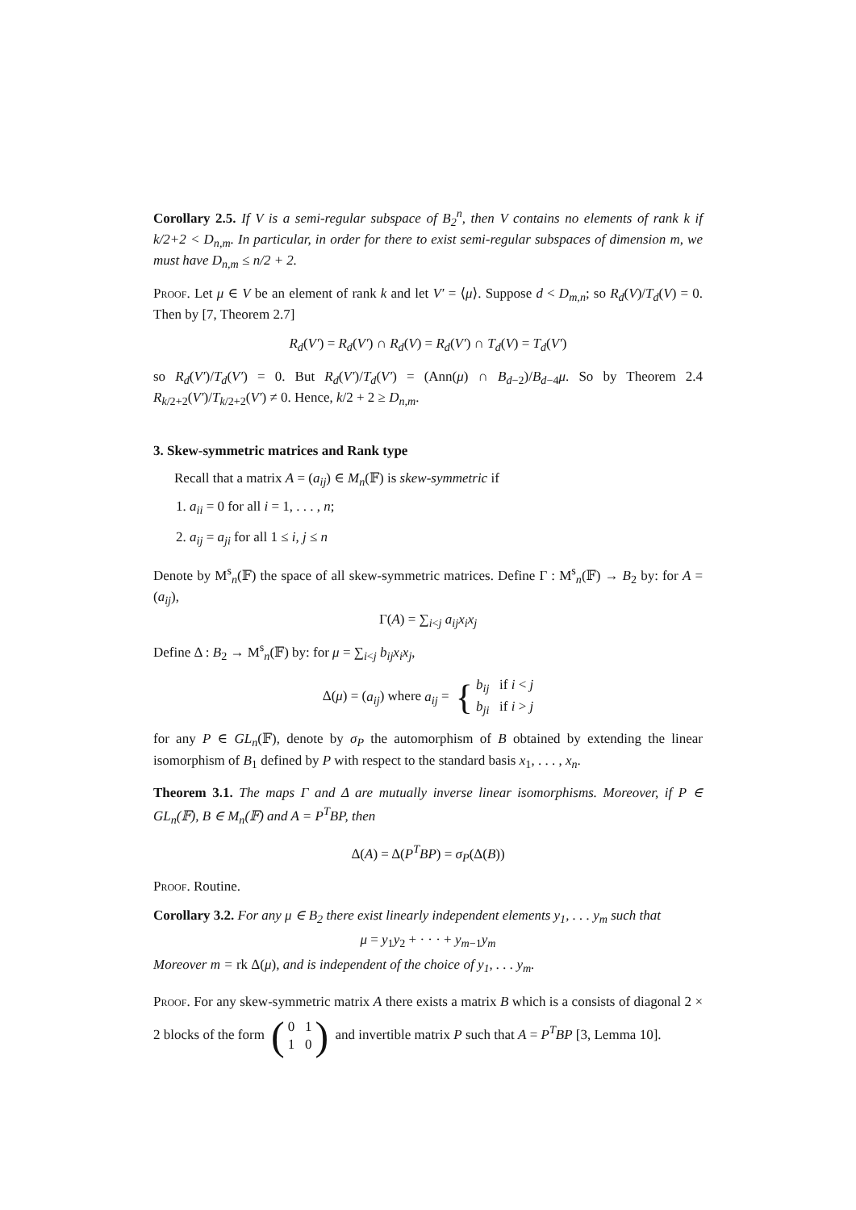Corollary 2.5. If V is a semi-regular subspace of B<sub>2</sub><sup>n</sup>, then V contains no elements of rank k if k/2+2 < D<sub>n,m</sub>. In particular, in order for there to exist semi-regular subspaces of dimension m, we must have D<sub>n,m</sub> ≤ n/2 + 2.
Proof. Let μ ∈ V be an element of rank k and let V′ = ⟨μ⟩. Suppose d < D<sub>m,n</sub>; so R<sub>d</sub>(V)/T<sub>d</sub>(V) = 0. Then by [7, Theorem 2.7]
R<sub>d</sub>(V′) = R<sub>d</sub>(V′) ∩ R<sub>d</sub>(V) = R<sub>d</sub>(V′) ∩ T<sub>d</sub>(V) = T<sub>d</sub>(V′)
so R<sub>d</sub>(V′)/T<sub>d</sub>(V′) = 0. But R<sub>d</sub>(V′)/T<sub>d</sub>(V′) = (Ann(μ) ∩ B<sub>d−2</sub>)/B<sub>d−4</sub>μ. So by Theorem 2.4 R<sub>k/2+2</sub>(V′)/T<sub>k/2+2</sub>(V′) ≠ 0. Hence, k/2 + 2 ≥ D<sub>n,m</sub>.
3. Skew-symmetric matrices and Rank type
Recall that a matrix A = (a<sub>ij</sub>) ∈ M<sub>n</sub>(𝔽) is skew-symmetric if
1. a<sub>ii</sub> = 0 for all i = 1, . . . , n;
2. a<sub>ij</sub> = a<sub>ji</sub> for all 1 ≤ i, j ≤ n
Denote by M<sup>s</sup><sub>n</sub>(𝔽) the space of all skew-symmetric matrices. Define Γ : M<sup>s</sup><sub>n</sub>(𝔽) → B<sub>2</sub> by: for A = (a<sub>ij</sub>),
Γ(A) = ∑<sub>i<j</sub> a<sub>ij</sub>x<sub>i</sub>x<sub>j</sub>
Define Δ : B<sub>2</sub> → M<sup>s</sup><sub>n</sub>(𝔽) by: for μ = ∑<sub>i<j</sub> b<sub>ij</sub>x<sub>i</sub>x<sub>j</sub>,
Δ(μ) = (a<sub>ij</sub>) where a<sub>ij</sub> = { b<sub>ij</sub> if i < j
b<sub>ji</sub> if i > j
for any P ∈ GL<sub>n</sub>(𝔽), denote by σ<sub>P</sub> the automorphism of B obtained by extending the linear isomorphism of B<sub>1</sub> defined by P with respect to the standard basis x<sub>1</sub>, . . . , x<sub>n</sub>.
Theorem 3.1. The maps Γ and Δ are mutually inverse linear isomorphisms. Moreover, if P ∈ GL<sub>n</sub>(𝔽), B ∈ M<sub>n</sub>(𝔽) and A = P<sup>T</sup>BP, then
Δ(A) = Δ(P<sup>T</sup>BP) = σ<sub>P</sub>(Δ(B))
Proof. Routine.
Corollary 3.2. For any μ ∈ B<sub>2</sub> there exist linearly independent elements y<sub>1</sub>, . . . y<sub>m</sub> such that
μ = y<sub>1</sub>y<sub>2</sub> + · · · + y<sub>m−1</sub>y<sub>m</sub>
Moreover m = rk Δ(μ), and is independent of the choice of y<sub>1</sub>, . . . y<sub>m</sub>.
Proof. For any skew-symmetric matrix A there exists a matrix B which is a consists of diagonal 2 × 2 blocks of the form (0 1
1 0) and invertible matrix P such that A = P<sup>T</sup>BP [3, Lemma 10].